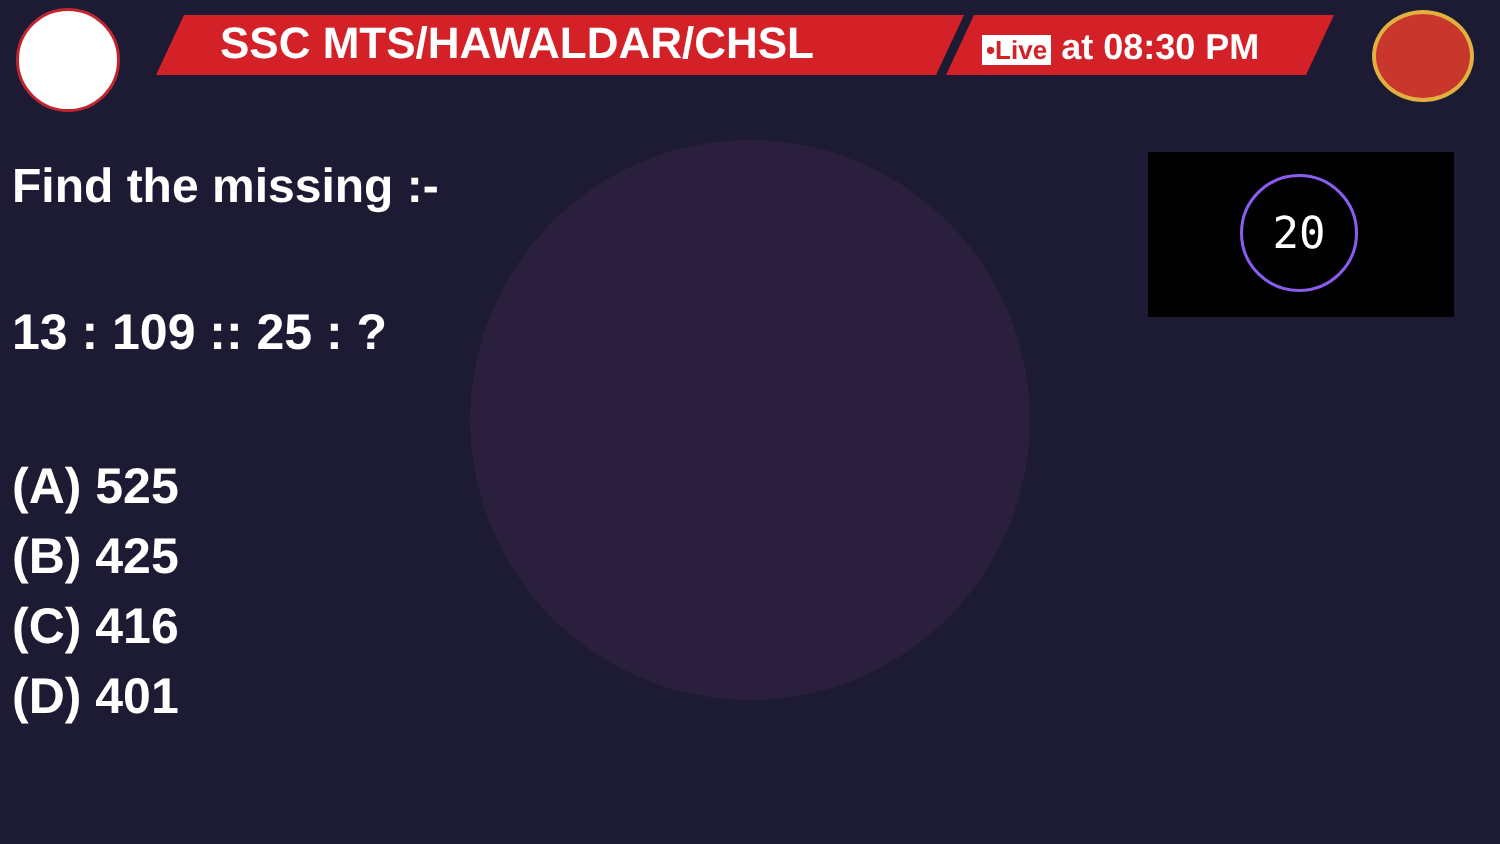SSC MTS/HAWALDAR/CHSL •Live at 08:30 PM
Find the missing :-
13 : 109 :: 25 : ?
(A) 525
(B) 425
(C) 416
(D) 401
20